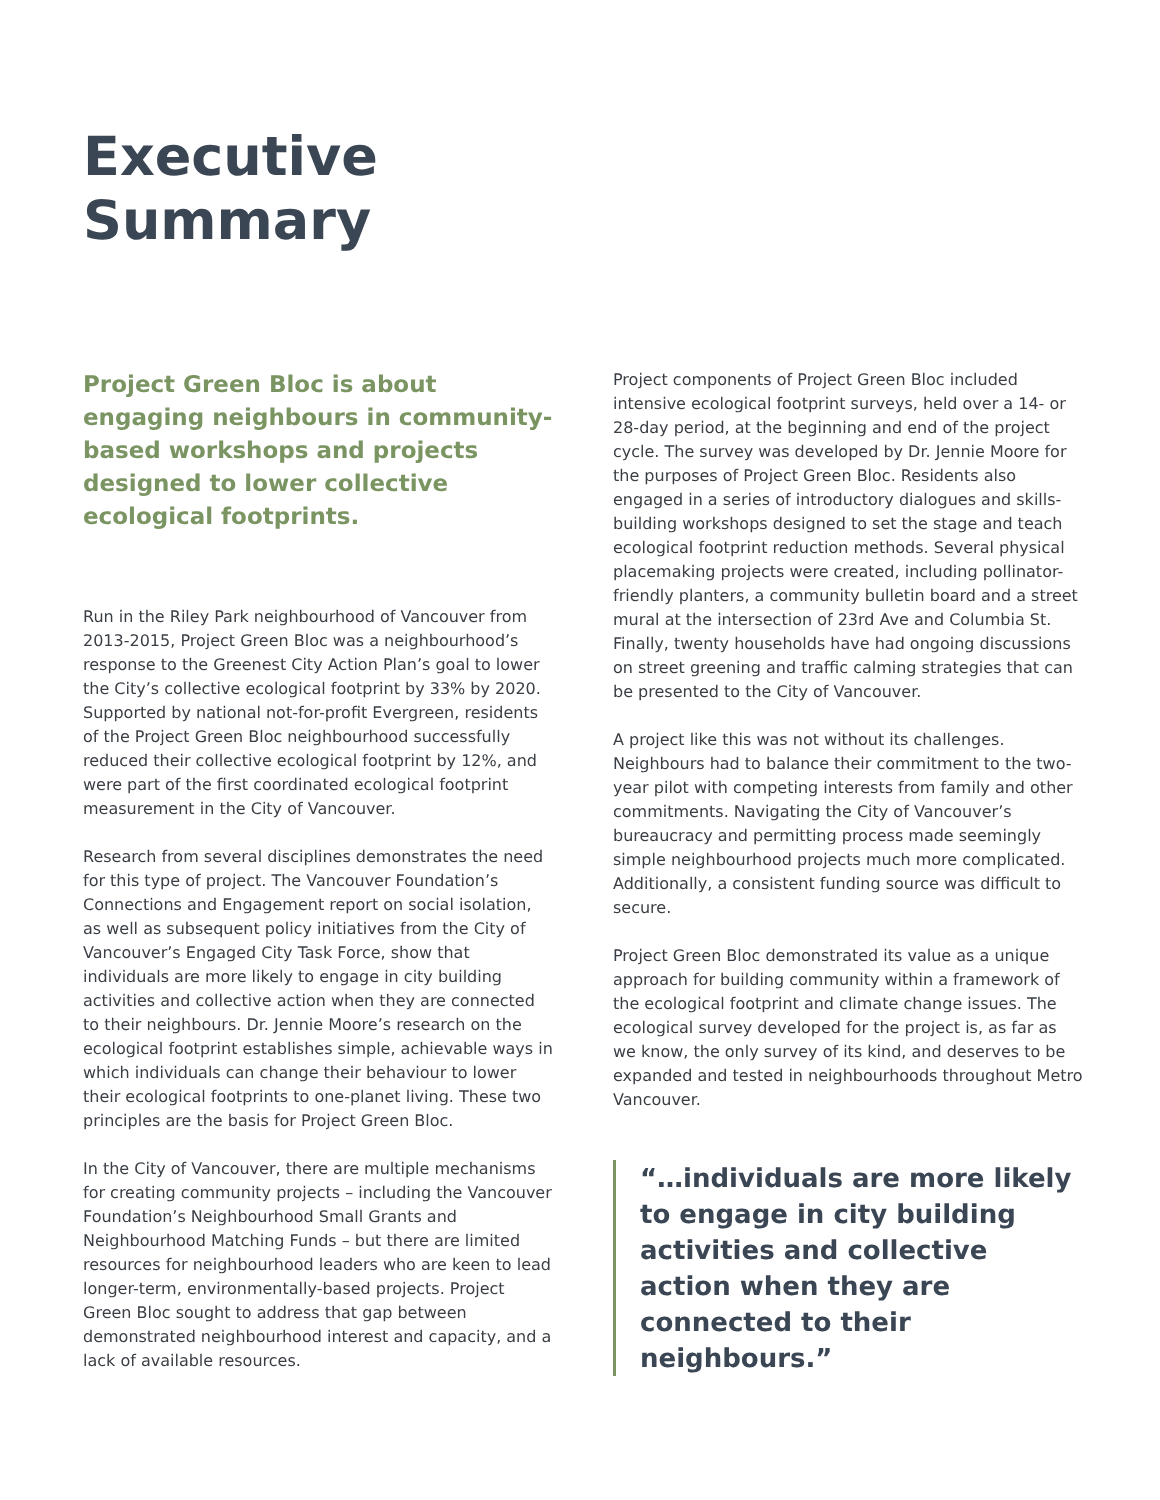Executive
Summary
Project Green Bloc is about engaging neighbours in community-based workshops and projects designed to lower collective ecological footprints.
Run in the Riley Park neighbourhood of Vancouver from 2013-2015, Project Green Bloc was a neighbourhood’s response to the Greenest City Action Plan’s goal to lower the City’s collective ecological footprint by 33% by 2020. Supported by national not-for-profit Evergreen, residents of the Project Green Bloc neighbourhood successfully reduced their collective ecological footprint by 12%, and were part of the first coordinated ecological footprint measurement in the City of Vancouver.
Research from several disciplines demonstrates the need for this type of project. The Vancouver Foundation’s Connections and Engagement report on social isolation, as well as subsequent policy initiatives from the City of Vancouver’s Engaged City Task Force, show that individuals are more likely to engage in city building activities and collective action when they are connected to their neighbours. Dr. Jennie Moore’s research on the ecological footprint establishes simple, achievable ways in which individuals can change their behaviour to lower their ecological footprints to one-planet living. These two principles are the basis for Project Green Bloc.
In the City of Vancouver, there are multiple mechanisms for creating community projects – including the Vancouver Foundation’s Neighbourhood Small Grants and Neighbourhood Matching Funds – but there are limited resources for neighbourhood leaders who are keen to lead longer-term, environmentally-based projects. Project Green Bloc sought to address that gap between demonstrated neighbourhood interest and capacity, and a lack of available resources.
Project components of Project Green Bloc included intensive ecological footprint surveys, held over a 14- or 28-day period, at the beginning and end of the project cycle. The survey was developed by Dr. Jennie Moore for the purposes of Project Green Bloc. Residents also engaged in a series of introductory dialogues and skills-building workshops designed to set the stage and teach ecological footprint reduction methods. Several physical placemaking projects were created, including pollinator-friendly planters, a community bulletin board and a street mural at the intersection of 23rd Ave and Columbia St. Finally, twenty households have had ongoing discussions on street greening and traffic calming strategies that can be presented to the City of Vancouver.
A project like this was not without its challenges. Neighbours had to balance their commitment to the two-year pilot with competing interests from family and other commitments. Navigating the City of Vancouver’s bureaucracy and permitting process made seemingly simple neighbourhood projects much more complicated. Additionally, a consistent funding source was difficult to secure.
Project Green Bloc demonstrated its value as a unique approach for building community within a framework of the ecological footprint and climate change issues. The ecological survey developed for the project is, as far as we know, the only survey of its kind, and deserves to be expanded and tested in neighbourhoods throughout Metro Vancouver.
“…individuals are more likely to engage in city building activities and collective action when they are connected to their neighbours.”